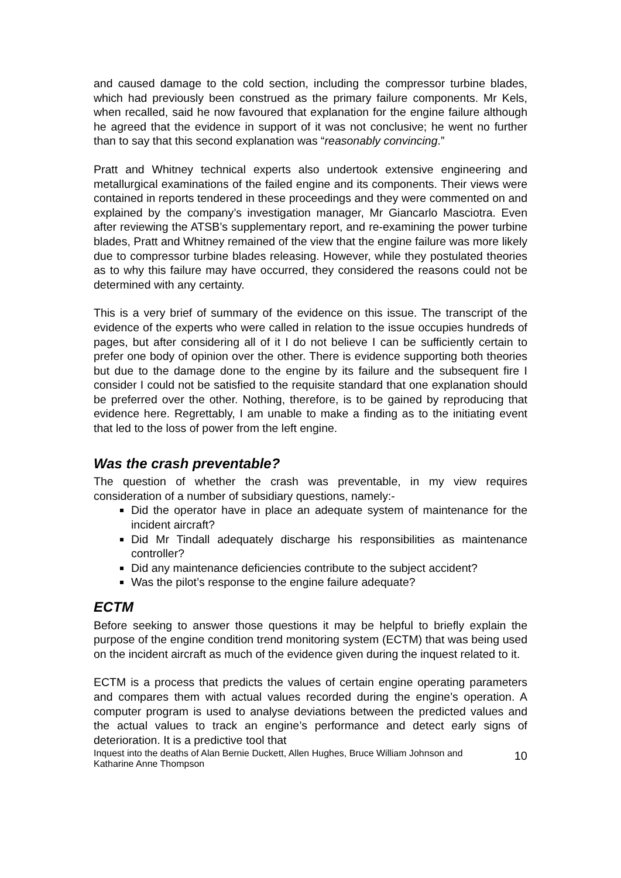and caused damage to the cold section, including the compressor turbine blades, which had previously been construed as the primary failure components. Mr Kels, when recalled, said he now favoured that explanation for the engine failure although he agreed that the evidence in support of it was not conclusive; he went no further than to say that this second explanation was “reasonably convincing.”
Pratt and Whitney technical experts also undertook extensive engineering and metallurgical examinations of the failed engine and its components. Their views were contained in reports tendered in these proceedings and they were commented on and explained by the company’s investigation manager, Mr Giancarlo Masciotra. Even after reviewing the ATSB’s supplementary report, and re-examining the power turbine blades, Pratt and Whitney remained of the view that the engine failure was more likely due to compressor turbine blades releasing. However, while they postulated theories as to why this failure may have occurred, they considered the reasons could not be determined with any certainty.
This is a very brief of summary of the evidence on this issue. The transcript of the evidence of the experts who were called in relation to the issue occupies hundreds of pages, but after considering all of it I do not believe I can be sufficiently certain to prefer one body of opinion over the other. There is evidence supporting both theories but due to the damage done to the engine by its failure and the subsequent fire I consider I could not be satisfied to the requisite standard that one explanation should be preferred over the other. Nothing, therefore, is to be gained by reproducing that evidence here. Regrettably, I am unable to make a finding as to the initiating event that led to the loss of power from the left engine.
Was the crash preventable?
The question of whether the crash was preventable, in my view requires consideration of a number of subsidiary questions, namely:-
Did the operator have in place an adequate system of maintenance for the incident aircraft?
Did Mr Tindall adequately discharge his responsibilities as maintenance controller?
Did any maintenance deficiencies contribute to the subject accident?
Was the pilot’s response to the engine failure adequate?
ECTM
Before seeking to answer those questions it may be helpful to briefly explain the purpose of the engine condition trend monitoring system (ECTM) that was being used on the incident aircraft as much of the evidence given during the inquest related to it.
ECTM is a process that predicts the values of certain engine operating parameters and compares them with actual values recorded during the engine’s operation. A computer program is used to analyse deviations between the predicted values and the actual values to track an engine’s performance and detect early signs of deterioration. It is a predictive tool that
Inquest into the deaths of Alan Bernie Duckett, Allen Hughes, Bruce William Johnson and
Katharine Anne Thompson 10